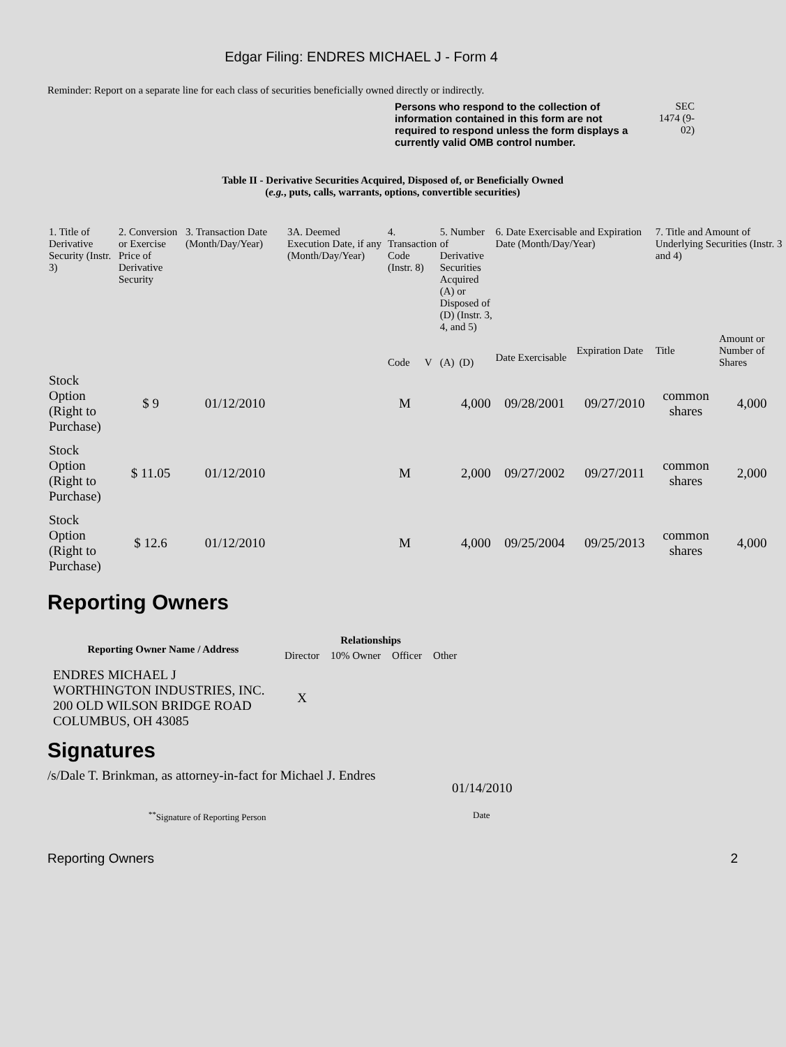Edgar Filing: ENDRES MICHAEL J - Form 4
Reminder: Report on a separate line for each class of securities beneficially owned directly or indirectly.
Persons who respond to the collection of information contained in this form are not required to respond unless the form displays a currently valid OMB control number.
SEC 1474 (9-02)
Table II - Derivative Securities Acquired, Disposed of, or Beneficially Owned
(e.g., puts, calls, warrants, options, convertible securities)
| 1. Title of Derivative Security (Instr. 3) | 2. Conversion or Exercise Price of Derivative Security | 3. Transaction Date (Month/Day/Year) | 3A. Deemed Execution Date, if any (Month/Day/Year) | 4. Transaction Code (Instr. 8) | | 5. Number of Derivative Securities Acquired (A) or Disposed of (D) (Instr. 3, 4, and 5) | | 6. Date Exercisable and Expiration Date (Month/Day/Year) | | 7. Title and Amount of Underlying Securities (Instr. 3 and 4) | |
| --- | --- | --- | --- | --- | --- | --- | --- | --- | --- | --- | --- |
| | | | | Code | V | (A) | (D) | Date Exercisable | Expiration Date | Title | Amount or Number of Shares |
| Stock Option (Right to Purchase) | $ 9 | 01/12/2010 | | M | | | 4,000 | 09/28/2001 | 09/27/2010 | common shares | 4,000 |
| Stock Option (Right to Purchase) | $ 11.05 | 01/12/2010 | | M | | | 2,000 | 09/27/2002 | 09/27/2011 | common shares | 2,000 |
| Stock Option (Right to Purchase) | $ 12.6 | 01/12/2010 | | M | | | 4,000 | 09/25/2004 | 09/25/2013 | common shares | 4,000 |
Reporting Owners
| Reporting Owner Name / Address | Relationships | | | |
| --- | --- | --- | --- | --- |
| | Director | 10% Owner | Officer | Other |
| ENDRES MICHAEL J WORTHINGTON INDUSTRIES, INC. 200 OLD WILSON BRIDGE ROAD COLUMBUS, OH 43085 | X | | | |
Signatures
/s/Dale T. Brinkman, as attorney-in-fact for Michael J. Endres
01/14/2010
<sup>**</sup> Signature of Reporting Person Date
Reporting Owners 2